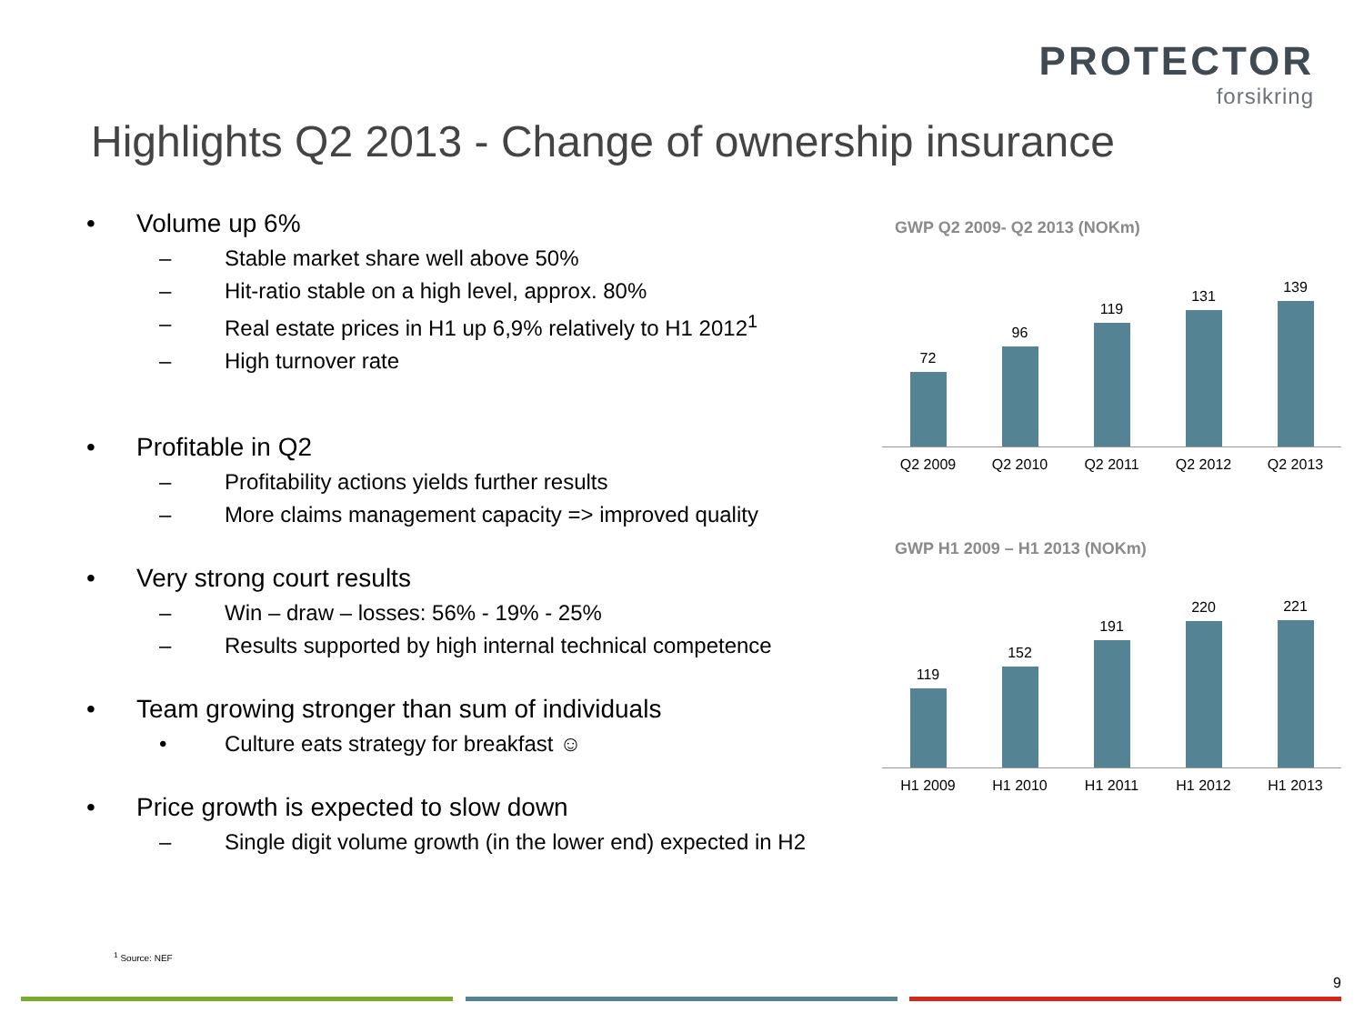PROTECTOR
forsikring
Highlights Q2 2013 - Change of ownership insurance
• Volume up 6%
– Stable market share well above 50%
– Hit-ratio stable on a high level, approx. 80%
– Real estate prices in H1 up 6,9% relatively to H1 2012<sup>1</sup>
– High turnover rate
• Profitable in Q2
– Profitability actions yields further results
– More claims management capacity => improved quality
• Very strong court results
– Win – draw – losses: 56% - 19% - 25%
– Results supported by high internal technical competence
• Team growing stronger than sum of individuals
• Culture eats strategy for breakfast ☺
• Price growth is expected to slow down
– Single digit volume growth (in the lower end) expected in H2
GWP Q2 2009- Q2 2013 (NOKm)
72
96
119
131
139
Q2 2009 Q2 2010 Q2 2011 Q2 2012 Q2 2013
GWP H1 2009 – H1 2013 (NOKm)
119
152
191
220
221
H1 2009 H1 2010 H1 2011 H1 2012 H1 2013
<sup>1</sup> Source: NEF
9